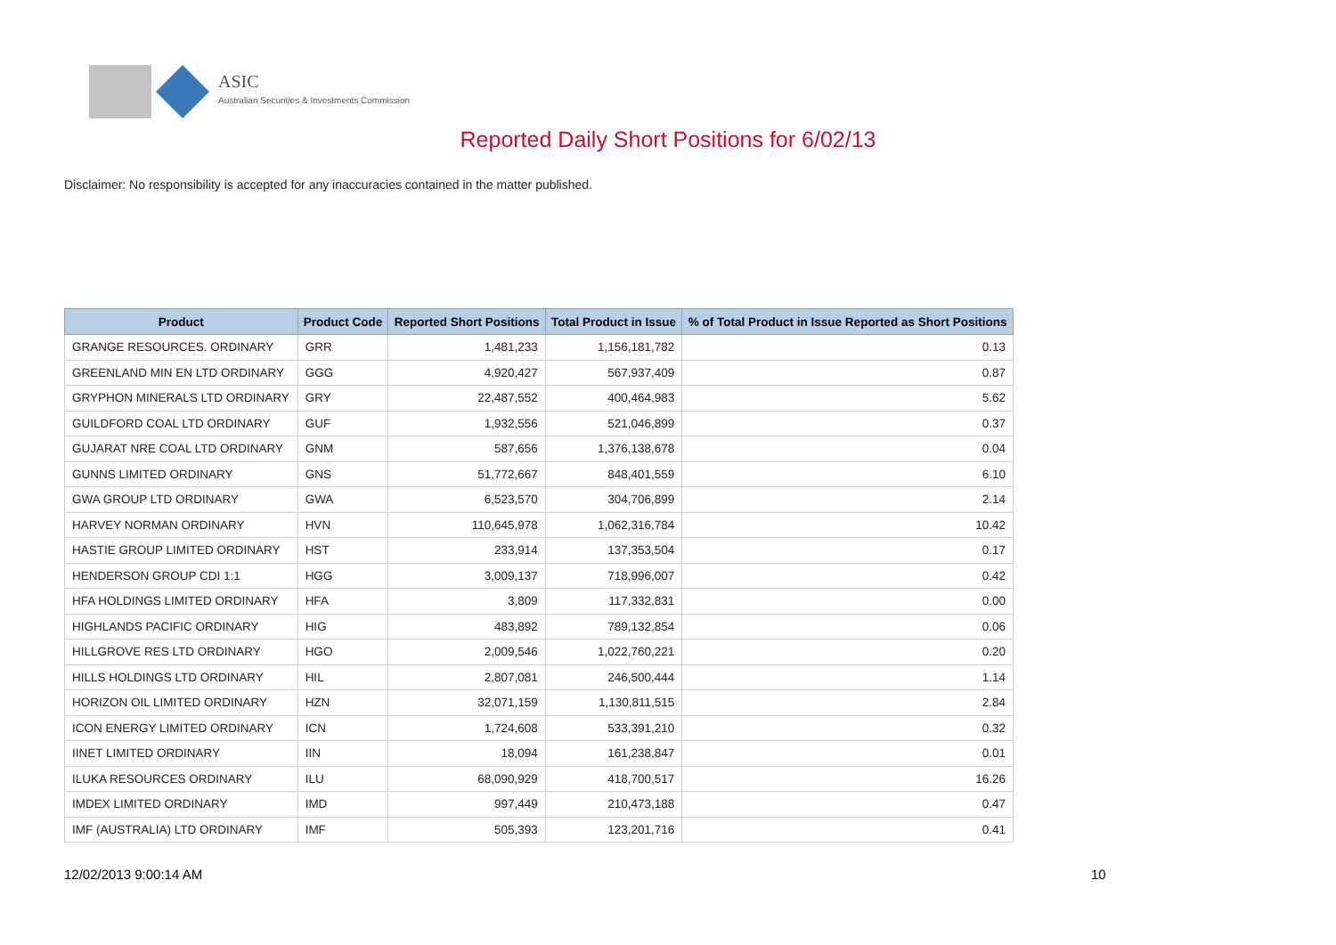ASIC
Australian Securities & Investments Commission
Reported Daily Short Positions for 6/02/13
Disclaimer: No responsibility is accepted for any inaccuracies contained in the matter published.
| Product | Product Code | Reported Short Positions | Total Product in Issue | % of Total Product in Issue Reported as Short Positions |
| --- | --- | --- | --- | --- |
| GRANGE RESOURCES. ORDINARY | GRR | 1,481,233 | 1,156,181,782 | 0.13 |
| GREENLAND MIN EN LTD ORDINARY | GGG | 4,920,427 | 567,937,409 | 0.87 |
| GRYPHON MINERALS LTD ORDINARY | GRY | 22,487,552 | 400,464,983 | 5.62 |
| GUILDFORD COAL LTD ORDINARY | GUF | 1,932,556 | 521,046,899 | 0.37 |
| GUJARAT NRE COAL LTD ORDINARY | GNM | 587,656 | 1,376,138,678 | 0.04 |
| GUNNS LIMITED ORDINARY | GNS | 51,772,667 | 848,401,559 | 6.10 |
| GWA GROUP LTD ORDINARY | GWA | 6,523,570 | 304,706,899 | 2.14 |
| HARVEY NORMAN ORDINARY | HVN | 110,645,978 | 1,062,316,784 | 10.42 |
| HASTIE GROUP LIMITED ORDINARY | HST | 233,914 | 137,353,504 | 0.17 |
| HENDERSON GROUP CDI 1:1 | HGG | 3,009,137 | 718,996,007 | 0.42 |
| HFA HOLDINGS LIMITED ORDINARY | HFA | 3,809 | 117,332,831 | 0.00 |
| HIGHLANDS PACIFIC ORDINARY | HIG | 483,892 | 789,132,854 | 0.06 |
| HILLGROVE RES LTD ORDINARY | HGO | 2,009,546 | 1,022,760,221 | 0.20 |
| HILLS HOLDINGS LTD ORDINARY | HIL | 2,807,081 | 246,500,444 | 1.14 |
| HORIZON OIL LIMITED ORDINARY | HZN | 32,071,159 | 1,130,811,515 | 2.84 |
| ICON ENERGY LIMITED ORDINARY | ICN | 1,724,608 | 533,391,210 | 0.32 |
| IINET LIMITED ORDINARY | IIN | 18,094 | 161,238,847 | 0.01 |
| ILUKA RESOURCES ORDINARY | ILU | 68,090,929 | 418,700,517 | 16.26 |
| IMDEX LIMITED ORDINARY | IMD | 997,449 | 210,473,188 | 0.47 |
| IMF (AUSTRALIA) LTD ORDINARY | IMF | 505,393 | 123,201,716 | 0.41 |
12/02/2013 9:00:14 AM 10